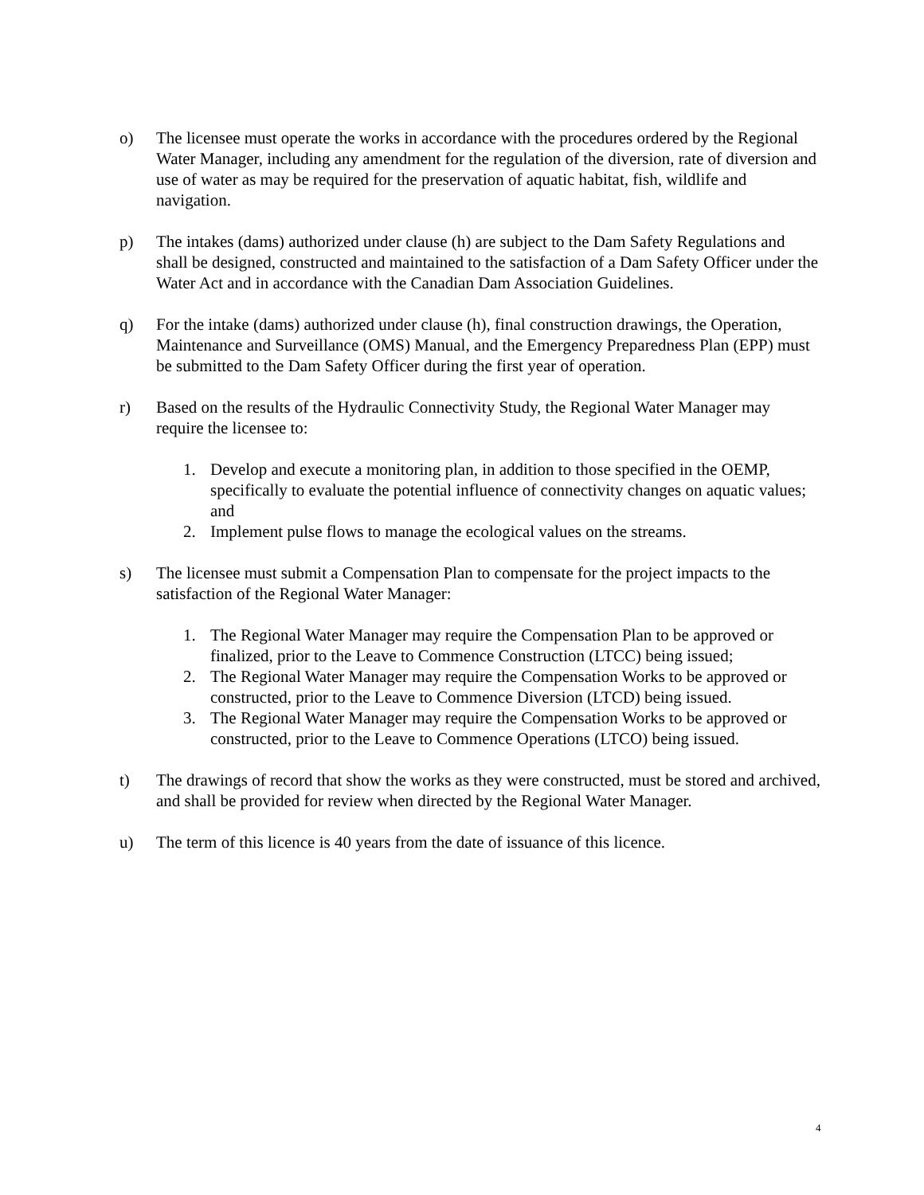o) The licensee must operate the works in accordance with the procedures ordered by the Regional Water Manager, including any amendment for the regulation of the diversion, rate of diversion and use of water as may be required for the preservation of aquatic habitat, fish, wildlife and navigation.
p) The intakes (dams) authorized under clause (h) are subject to the Dam Safety Regulations and shall be designed, constructed and maintained to the satisfaction of a Dam Safety Officer under the Water Act and in accordance with the Canadian Dam Association Guidelines.
q) For the intake (dams) authorized under clause (h), final construction drawings, the Operation, Maintenance and Surveillance (OMS) Manual, and the Emergency Preparedness Plan (EPP) must be submitted to the Dam Safety Officer during the first year of operation.
r) Based on the results of the Hydraulic Connectivity Study, the Regional Water Manager may require the licensee to:
1. Develop and execute a monitoring plan, in addition to those specified in the OEMP, specifically to evaluate the potential influence of connectivity changes on aquatic values; and
2. Implement pulse flows to manage the ecological values on the streams.
s) The licensee must submit a Compensation Plan to compensate for the project impacts to the satisfaction of the Regional Water Manager:
1. The Regional Water Manager may require the Compensation Plan to be approved or finalized, prior to the Leave to Commence Construction (LTCC) being issued;
2. The Regional Water Manager may require the Compensation Works to be approved or constructed, prior to the Leave to Commence Diversion (LTCD) being issued.
3. The Regional Water Manager may require the Compensation Works to be approved or constructed, prior to the Leave to Commence Operations (LTCO) being issued.
t) The drawings of record that show the works as they were constructed, must be stored and archived, and shall be provided for review when directed by the Regional Water Manager.
u) The term of this licence is 40 years from the date of issuance of this licence.
4